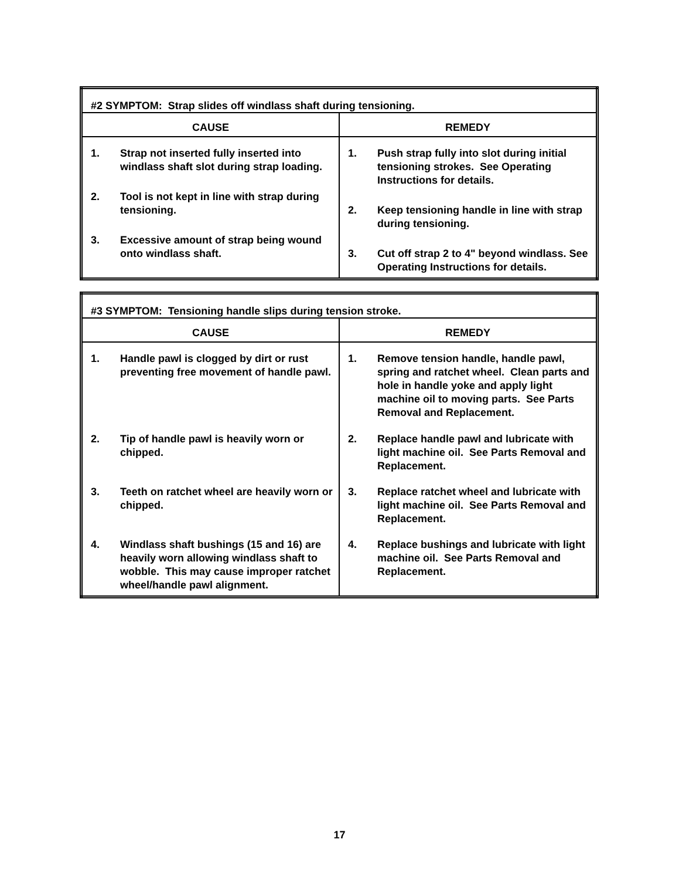| #2 SYMPTOM: Strap slides off windlass shaft during tensioning. | |
| --- | --- |
| CAUSE | REMEDY |
| 1. Strap not inserted fully inserted into windlass shaft slot during strap loading. 2. Tool is not kept in line with strap during tensioning. 3. Excessive amount of strap being wound onto windlass shaft. | 1. Push strap fully into slot during initial tensioning strokes. See Operating Instructions for details. 2. Keep tensioning handle in line with strap during tensioning. 3. Cut off strap 2 to 4" beyond windlass. See Operating Instructions for details. |
| #3 SYMPTOM: Tensioning handle slips during tension stroke. | |
| --- | --- |
| CAUSE | REMEDY |
| 1. Handle pawl is clogged by dirt or rust preventing free movement of handle pawl. 2. Tip of handle pawl is heavily worn or chipped. 3. Teeth on ratchet wheel are heavily worn or chipped. 4. Windlass shaft bushings (15 and 16) are heavily worn allowing windlass shaft to wobble. This may cause improper ratchet wheel/handle pawl alignment. | 1. Remove tension handle, handle pawl, spring and ratchet wheel. Clean parts and hole in handle yoke and apply light machine oil to moving parts. See Parts Removal and Replacement. 2. Replace handle pawl and lubricate with light machine oil. See Parts Removal and Replacement. 3. Replace ratchet wheel and lubricate with light machine oil. See Parts Removal and Replacement. 4. Replace bushings and lubricate with light machine oil. See Parts Removal and Replacement. |
17